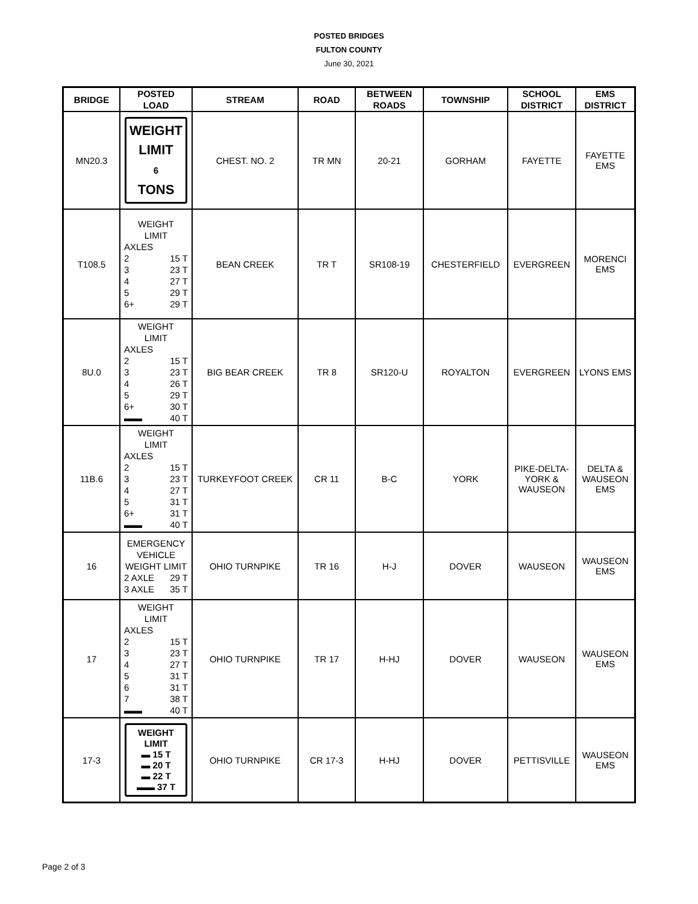POSTED BRIDGES
FULTON COUNTY
June 30, 2021
| BRIDGE | POSTED LOAD | STREAM | ROAD | BETWEEN ROADS | TOWNSHIP | SCHOOL DISTRICT | EMS DISTRICT |
| --- | --- | --- | --- | --- | --- | --- | --- |
| MN20.3 | WEIGHT LIMIT 6 TONS | CHEST. NO. 2 | TR MN | 20-21 | GORHAM | FAYETTE | FAYETTE EMS |
| T108.5 | WEIGHT LIMIT AXLES 2 15 T 3 23 T 4 27 T 5 29 T 6+ 29 T | BEAN CREEK | TR T | SR108-19 | CHESTERFIELD | EVERGREEN | MORENCI EMS |
| 8U.0 | WEIGHT LIMIT AXLES 2 15 T 3 23 T 4 26 T 5 29 T 6+ 30 T ▬▬ 40 T | BIG BEAR CREEK | TR 8 | SR120-U | ROYALTON | EVERGREEN | LYONS EMS |
| 11B.6 | WEIGHT LIMIT AXLES 2 15 T 3 23 T 4 27 T 5 31 T 6+ 31 T ▬▬ 40 T | TURKEYFOOT CREEK | CR 11 | B-C | YORK | PIKE-DELTA- YORK & WAUSEON | DELTA & WAUSEON EMS |
| 16 | EMERGENCY VEHICLE WEIGHT LIMIT 2 AXLE 29 T 3 AXLE 35 T | OHIO TURNPIKE | TR 16 | H-J | DOVER | WAUSEON | WAUSEON EMS |
| 17 | WEIGHT LIMIT AXLES 2 15 T 3 23 T 4 27 T 5 31 T 6 31 T 7 38 T ▬▬ 40 T | OHIO TURNPIKE | TR 17 | H-HJ | DOVER | WAUSEON | WAUSEON EMS |
| 17-3 | WEIGHT LIMIT ▬ 15 T ▬ 20 T ▬ 22 T ▬▬ 37 T | OHIO TURNPIKE | CR 17-3 | H-HJ | DOVER | PETTISVILLE | WAUSEON EMS |
Page 2 of 3